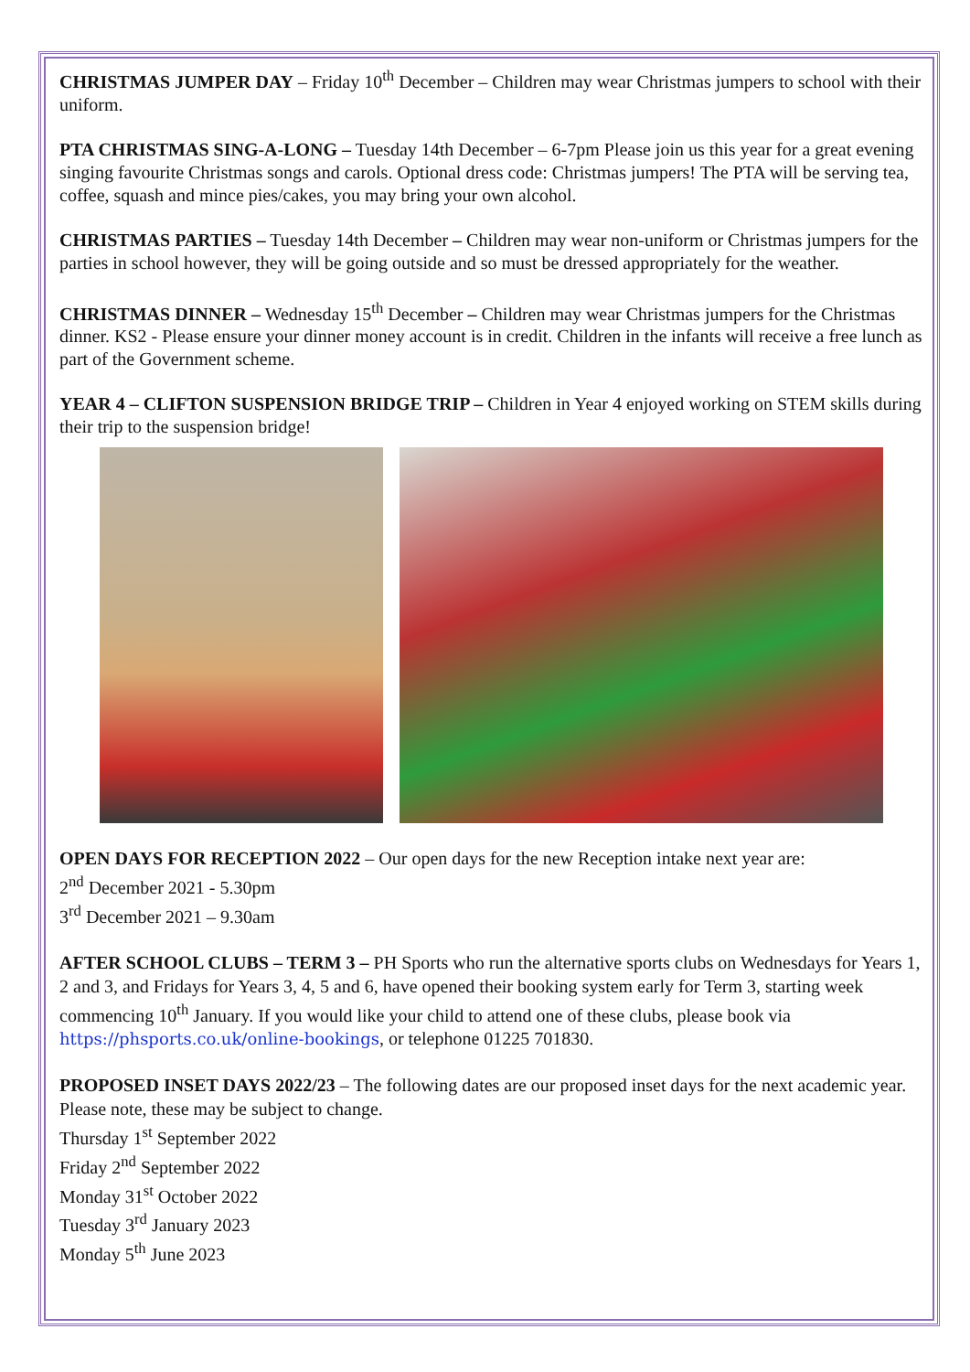CHRISTMAS JUMPER DAY – Friday 10<sup>th</sup> December – Children may wear Christmas jumpers to school with their uniform.
PTA CHRISTMAS SING-A-LONG – Tuesday 14th December – 6-7pm Please join us this year for a great evening singing favourite Christmas songs and carols. Optional dress code: Christmas jumpers! The PTA will be serving tea, coffee, squash and mince pies/cakes, you may bring your own alcohol.
CHRISTMAS PARTIES – Tuesday 14th December – Children may wear non-uniform or Christmas jumpers for the parties in school however, they will be going outside and so must be dressed appropriately for the weather.
CHRISTMAS DINNER – Wednesday 15<sup>th</sup> December – Children may wear Christmas jumpers for the Christmas dinner. KS2 - Please ensure your dinner money account is in credit. Children in the infants will receive a free lunch as part of the Government scheme.
YEAR 4 – CLIFTON SUSPENSION BRIDGE TRIP – Children in Year 4 enjoyed working on STEM skills during their trip to the suspension bridge!
OPEN DAYS FOR RECEPTION 2022 – Our open days for the new Reception intake next year are:
2<sup>nd</sup> December 2021 - 5.30pm
3<sup>rd</sup> December 2021 – 9.30am
AFTER SCHOOL CLUBS – TERM 3 – PH Sports who run the alternative sports clubs on Wednesdays for Years 1, 2 and 3, and Fridays for Years 3, 4, 5 and 6, have opened their booking system early for Term 3, starting week commencing 10<sup>th</sup> January. If you would like your child to attend one of these clubs, please book via https://phsports.co.uk/online-bookings, or telephone 01225 701830.
PROPOSED INSET DAYS 2022/23 – The following dates are our proposed inset days for the next academic year. Please note, these may be subject to change.
Thursday 1<sup>st</sup> September 2022
Friday 2<sup>nd</sup> September 2022
Monday 31<sup>st</sup> October 2022
Tuesday 3<sup>rd</sup> January 2023
Monday 5<sup>th</sup> June 2023